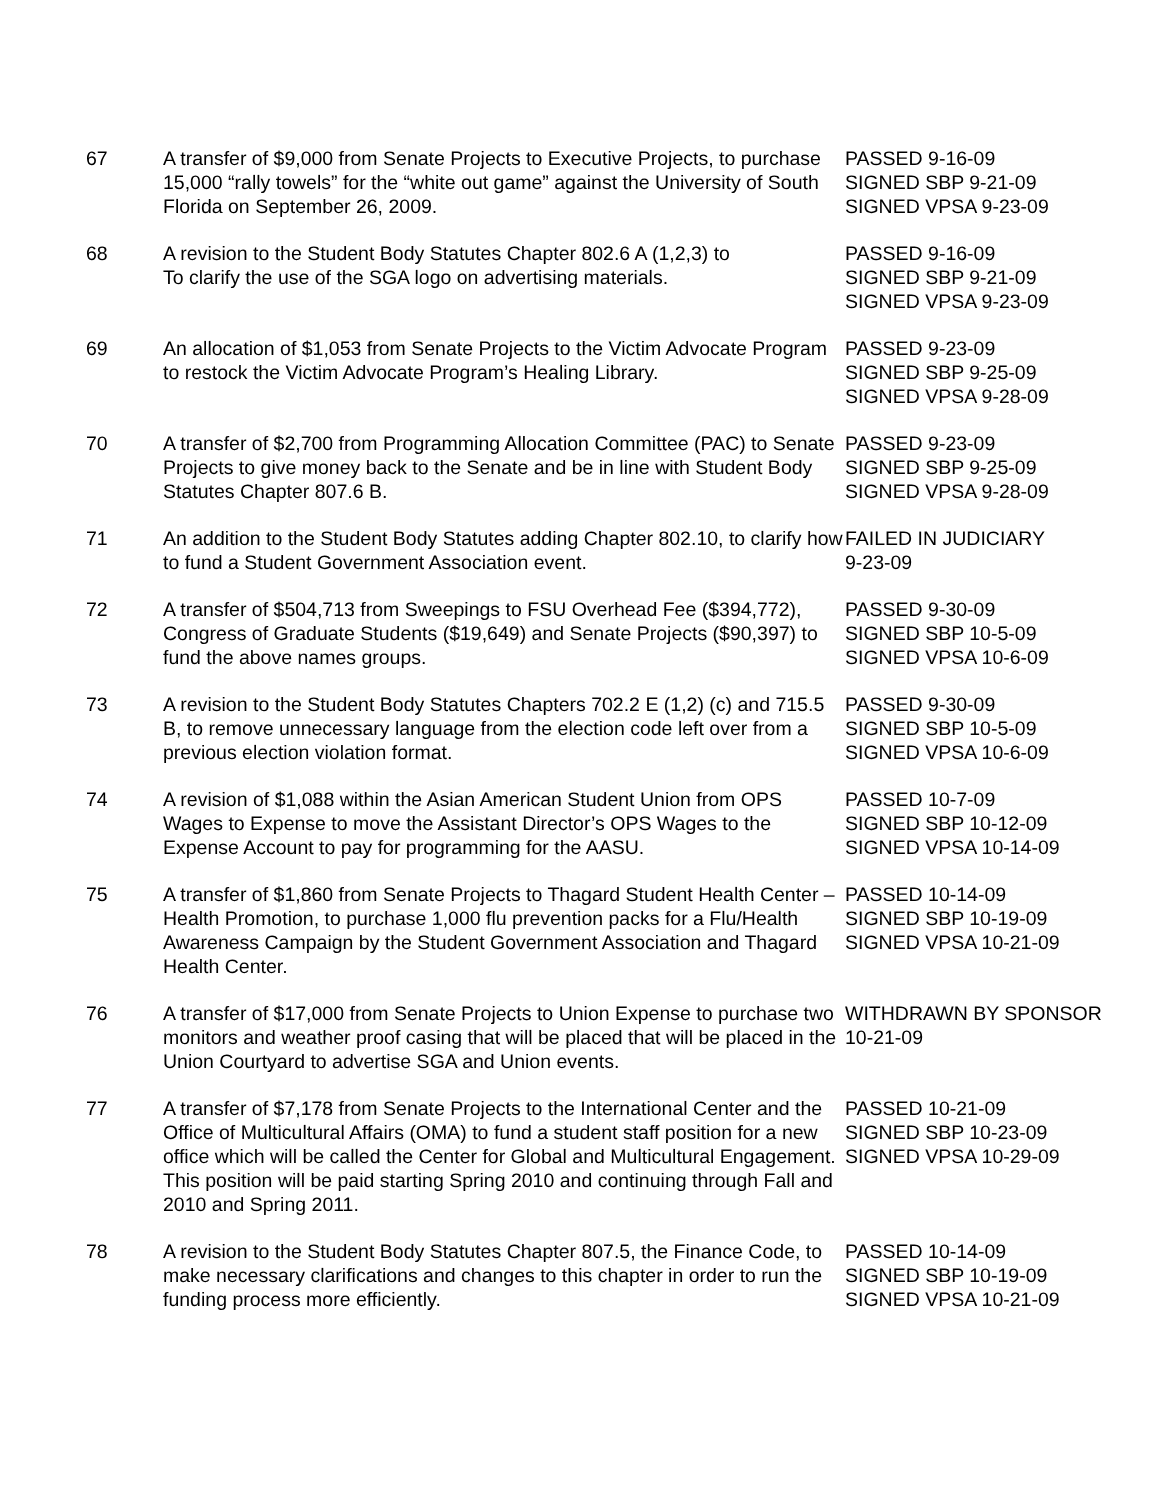| 67 | A transfer of $9,000 from Senate Projects to Executive Projects, to purchase 15,000 “rally towels” for the “white out game” against the University of South Florida on September 26, 2009. | PASSED 9-16-09 SIGNED SBP 9-21-09 SIGNED VPSA 9-23-09 |
| 68 | A revision to the Student Body Statutes Chapter 802.6 A (1,2,3) to To clarify the use of the SGA logo on advertising materials. | PASSED 9-16-09 SIGNED SBP 9-21-09 SIGNED VPSA 9-23-09 |
| 69 | An allocation of $1,053 from Senate Projects to the Victim Advocate Program to restock the Victim Advocate Program’s Healing Library. | PASSED 9-23-09 SIGNED SBP 9-25-09 SIGNED VPSA 9-28-09 |
| 70 | A transfer of $2,700 from Programming Allocation Committee (PAC) to Senate Projects to give money back to the Senate and be in line with Student Body Statutes Chapter 807.6 B. | PASSED 9-23-09 SIGNED SBP 9-25-09 SIGNED VPSA 9-28-09 |
| 71 | An addition to the Student Body Statutes adding Chapter 802.10, to clarify how to fund a Student Government Association event. | FAILED IN JUDICIARY 9-23-09 |
| 72 | A transfer of $504,713 from Sweepings to FSU Overhead Fee ($394,772), Congress of Graduate Students ($19,649) and Senate Projects ($90,397) to fund the above names groups. | PASSED 9-30-09 SIGNED SBP 10-5-09 SIGNED VPSA 10-6-09 |
| 73 | A revision to the Student Body Statutes Chapters 702.2 E (1,2) (c) and 715.5 B, to remove unnecessary language from the election code left over from a previous election violation format. | PASSED 9-30-09 SIGNED SBP 10-5-09 SIGNED VPSA 10-6-09 |
| 74 | A revision of $1,088 within the Asian American Student Union from OPS Wages to Expense to move the Assistant Director’s OPS Wages to the Expense Account to pay for programming for the AASU. | PASSED 10-7-09 SIGNED SBP 10-12-09 SIGNED VPSA 10-14-09 |
| 75 | A transfer of $1,860 from Senate Projects to Thagard Student Health Center – Health Promotion, to purchase 1,000 flu prevention packs for a Flu/Health Awareness Campaign by the Student Government Association and Thagard Health Center. | PASSED 10-14-09 SIGNED SBP 10-19-09 SIGNED VPSA 10-21-09 |
| 76 | A transfer of $17,000 from Senate Projects to Union Expense to purchase two monitors and weather proof casing that will be placed that will be placed in the Union Courtyard to advertise SGA and Union events. | WITHDRAWN BY SPONSOR 10-21-09 |
| 77 | A transfer of $7,178 from Senate Projects to the International Center and the Office of Multicultural Affairs (OMA) to fund a student staff position for a new office which will be called the Center for Global and Multicultural Engagement. This position will be paid starting Spring 2010 and continuing through Fall and 2010 and Spring 2011. | PASSED 10-21-09 SIGNED SBP 10-23-09 SIGNED VPSA 10-29-09 |
| 78 | A revision to the Student Body Statutes Chapter 807.5, the Finance Code, to make necessary clarifications and changes to this chapter in order to run the funding process more efficiently. | PASSED 10-14-09 SIGNED SBP 10-19-09 SIGNED VPSA 10-21-09 |